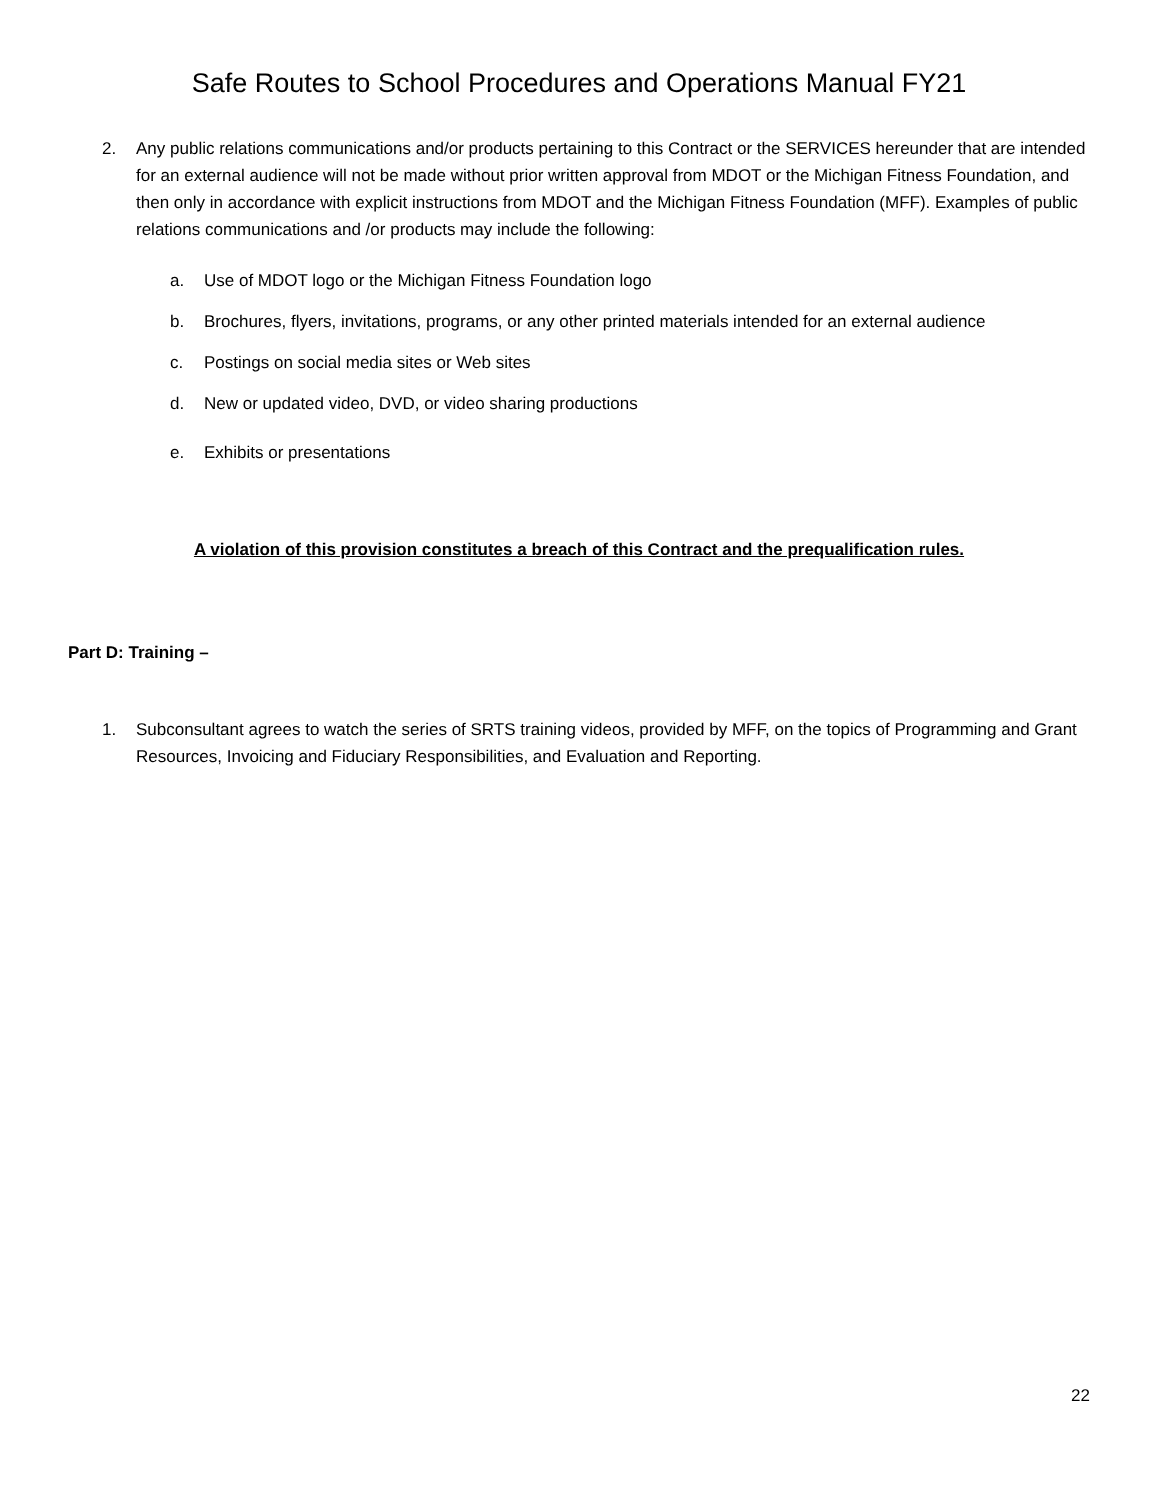Safe Routes to School Procedures and Operations Manual FY21
2. Any public relations communications and/or products pertaining to this Contract or the SERVICES hereunder that are intended for an external audience will not be made without prior written approval from MDOT or the Michigan Fitness Foundation, and then only in accordance with explicit instructions from MDOT and the Michigan Fitness Foundation (MFF). Examples of public relations communications and /or products may include the following:
a. Use of MDOT logo or the Michigan Fitness Foundation logo
b. Brochures, flyers, invitations, programs, or any other printed materials intended for an external audience
c. Postings on social media sites or Web sites
d. New or updated video, DVD, or video sharing productions
e. Exhibits or presentations
A violation of this provision constitutes a breach of this Contract and the prequalification rules.
Part D: Training –
1. Subconsultant agrees to watch the series of SRTS training videos, provided by MFF, on the topics of Programming and Grant Resources, Invoicing and Fiduciary Responsibilities, and Evaluation and Reporting.
22